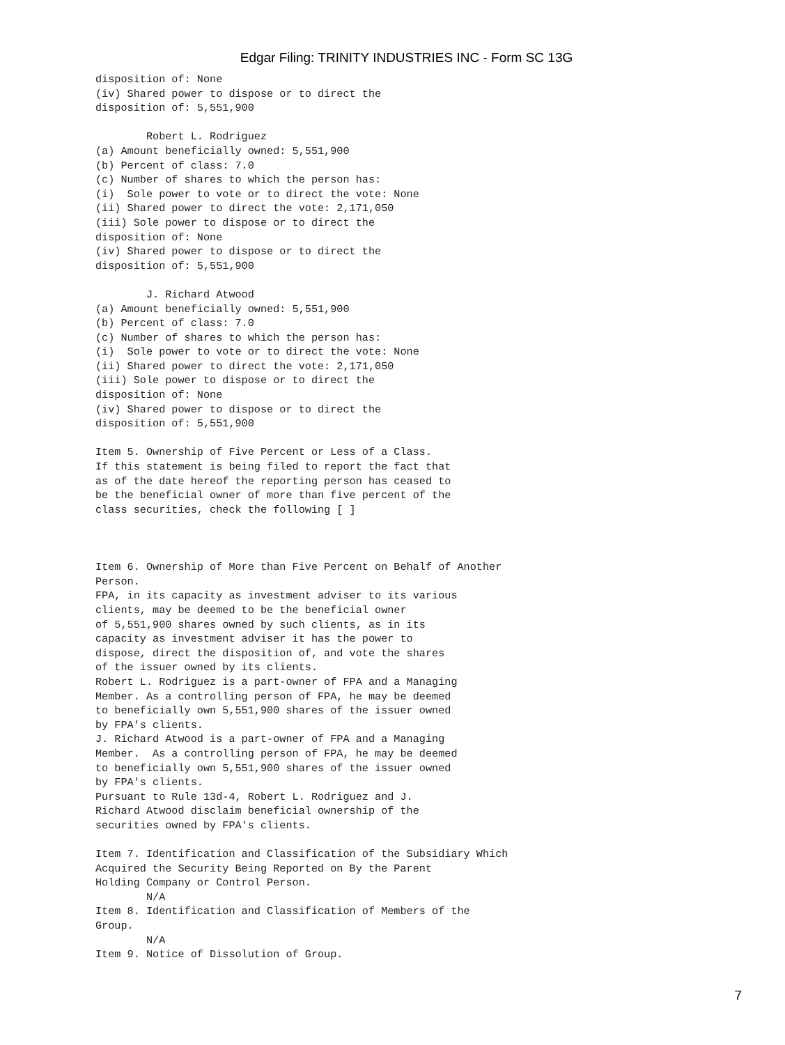Edgar Filing: TRINITY INDUSTRIES INC - Form SC 13G
disposition of: None
(iv) Shared power to dispose or to direct the
disposition of: 5,551,900

        Robert L. Rodriguez
(a) Amount beneficially owned: 5,551,900
(b) Percent of class: 7.0
(c) Number of shares to which the person has:
(i)  Sole power to vote or to direct the vote: None
(ii) Shared power to direct the vote: 2,171,050
(iii) Sole power to dispose or to direct the
disposition of: None
(iv) Shared power to dispose or to direct the
disposition of: 5,551,900

        J. Richard Atwood
(a) Amount beneficially owned: 5,551,900
(b) Percent of class: 7.0
(c) Number of shares to which the person has:
(i)  Sole power to vote or to direct the vote: None
(ii) Shared power to direct the vote: 2,171,050
(iii) Sole power to dispose or to direct the
disposition of: None
(iv) Shared power to dispose or to direct the
disposition of: 5,551,900

Item 5. Ownership of Five Percent or Less of a Class.
If this statement is being filed to report the fact that
as of the date hereof the reporting person has ceased to
be the beneficial owner of more than five percent of the
class securities, check the following [ ]



Item 6. Ownership of More than Five Percent on Behalf of Another
Person.
FPA, in its capacity as investment adviser to its various
clients, may be deemed to be the beneficial owner
of 5,551,900 shares owned by such clients, as in its
capacity as investment adviser it has the power to
dispose, direct the disposition of, and vote the shares
of the issuer owned by its clients.
Robert L. Rodriguez is a part-owner of FPA and a Managing
Member. As a controlling person of FPA, he may be deemed
to beneficially own 5,551,900 shares of the issuer owned
by FPA's clients.
J. Richard Atwood is a part-owner of FPA and a Managing
Member.  As a controlling person of FPA, he may be deemed
to beneficially own 5,551,900 shares of the issuer owned
by FPA's clients.
Pursuant to Rule 13d-4, Robert L. Rodriguez and J.
Richard Atwood disclaim beneficial ownership of the
securities owned by FPA's clients.

Item 7. Identification and Classification of the Subsidiary Which
Acquired the Security Being Reported on By the Parent
Holding Company or Control Person.
        N/A
Item 8. Identification and Classification of Members of the
Group.
        N/A
Item 9. Notice of Dissolution of Group.
7